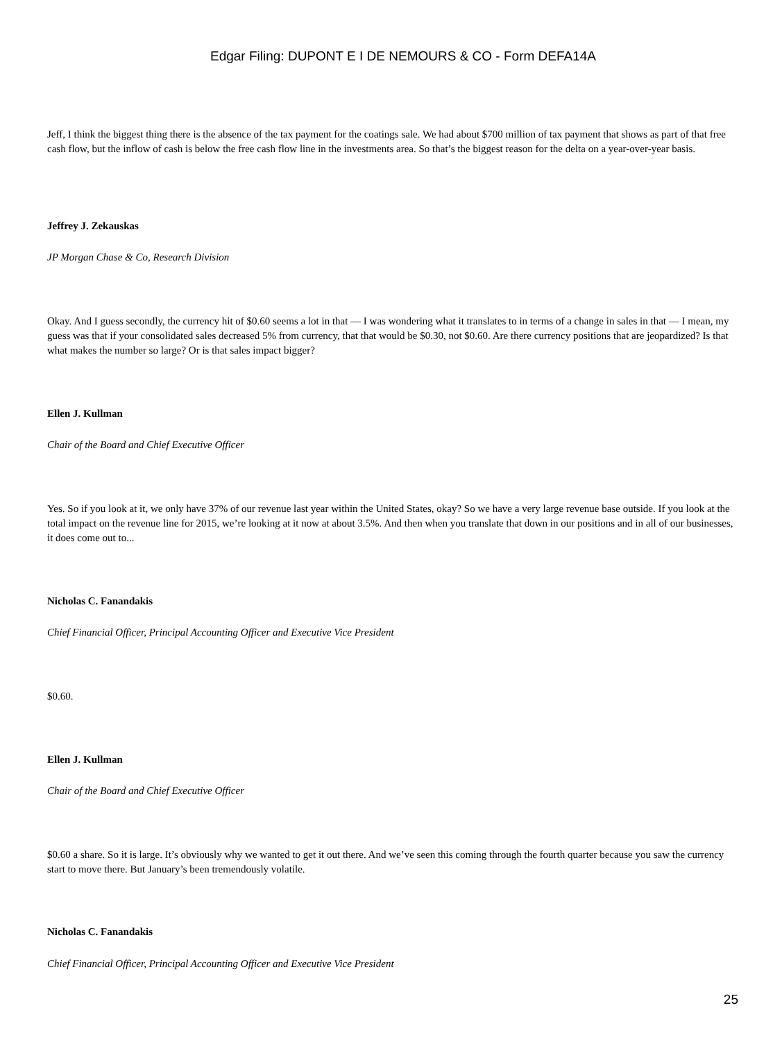Edgar Filing: DUPONT E I DE NEMOURS & CO - Form DEFA14A
Jeff, I think the biggest thing there is the absence of the tax payment for the coatings sale. We had about $700 million of tax payment that shows as part of that free cash flow, but the inflow of cash is below the free cash flow line in the investments area. So that’s the biggest reason for the delta on a year-over-year basis.
Jeffrey J. Zekauskas
JP Morgan Chase & Co, Research Division
Okay. And I guess secondly, the currency hit of $0.60 seems a lot in that — I was wondering what it translates to in terms of a change in sales in that — I mean, my guess was that if your consolidated sales decreased 5% from currency, that that would be $0.30, not $0.60. Are there currency positions that are jeopardized? Is that what makes the number so large? Or is that sales impact bigger?
Ellen J. Kullman
Chair of the Board and Chief Executive Officer
Yes. So if you look at it, we only have 37% of our revenue last year within the United States, okay? So we have a very large revenue base outside. If you look at the total impact on the revenue line for 2015, we’re looking at it now at about 3.5%. And then when you translate that down in our positions and in all of our businesses, it does come out to...
Nicholas C. Fanandakis
Chief Financial Officer, Principal Accounting Officer and Executive Vice President
$0.60.
Ellen J. Kullman
Chair of the Board and Chief Executive Officer
$0.60 a share. So it is large. It’s obviously why we wanted to get it out there. And we’ve seen this coming through the fourth quarter because you saw the currency start to move there. But January’s been tremendously volatile.
Nicholas C. Fanandakis
Chief Financial Officer, Principal Accounting Officer and Executive Vice President
25